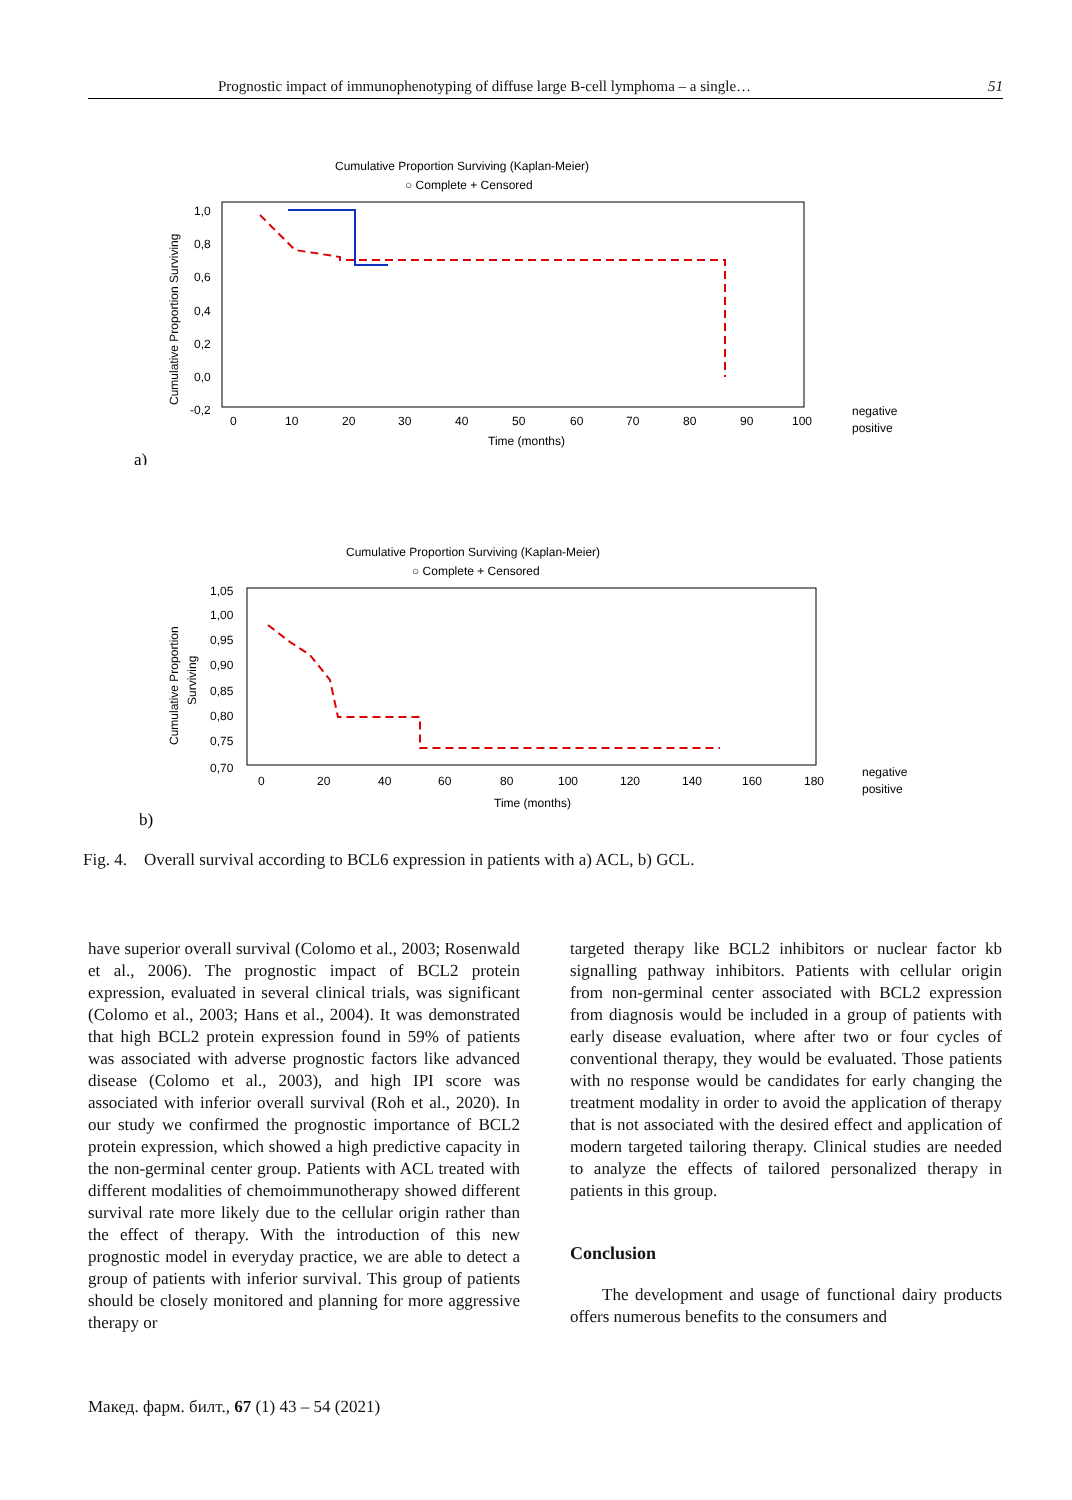Prognostic impact of immunophenotyping of diffuse large B-cell lymphoma – a single… 51
Cumulative Proportion Surviving (Kaplan-Meier)
○ Complete + Censored
Cumulative Proportion Surviving
1,0
0,8
0,6
0,4
0,2
0,0
-0,2
0
10
20
30
40
50
60
70
80
90
100
Time (months)
negative
positive
a)
Cumulative Proportion Surviving (Kaplan-Meier)
○ Complete + Censored
Cumulative Proportion
Surviving
1,05
1,00
0,95
0,90
0,85
0,80
0,75
0,70
0
20
40
60
80
100
120
140
160
180
Time (months)
negative
positive
b)
Fig. 4. Overall survival according to BCL6 expression in patients with a) ACL, b) GCL.
have superior overall survival (Colomo et al., 2003; Rosenwald et al., 2006). The prognostic impact of BCL2 protein expression, evaluated in several clinical trials, was significant (Colomo et al., 2003; Hans et al., 2004). It was demonstrated that high BCL2 protein expression found in 59% of patients was associated with adverse prognostic factors like advanced disease (Colomo et al., 2003), and high IPI score was associated with inferior overall survival (Roh et al., 2020). In our study we confirmed the prognostic importance of BCL2 protein expression, which showed a high predictive capacity in the non-germinal center group. Patients with ACL treated with different modalities of chemoimmunotherapy showed different survival rate more likely due to the cellular origin rather than the effect of therapy. With the introduction of this new prognostic model in everyday practice, we are able to detect a group of patients with inferior survival. This group of patients should be closely monitored and planning for more aggressive therapy or
targeted therapy like BCL2 inhibitors or nuclear factor kb signalling pathway inhibitors. Patients with cellular origin from non-germinal center associated with BCL2 expression from diagnosis would be included in a group of patients with early disease evaluation, where after two or four cycles of conventional therapy, they would be evaluated. Those patients with no response would be candidates for early changing the treatment modality in order to avoid the application of therapy that is not associated with the desired effect and application of modern targeted tailoring therapy. Clinical studies are needed to analyze the effects of tailored personalized therapy in patients in this group.
Conclusion
The development and usage of functional dairy products offers numerous benefits to the consumers and
Макед. фарм. билт., 67 (1) 43 – 54 (2021)